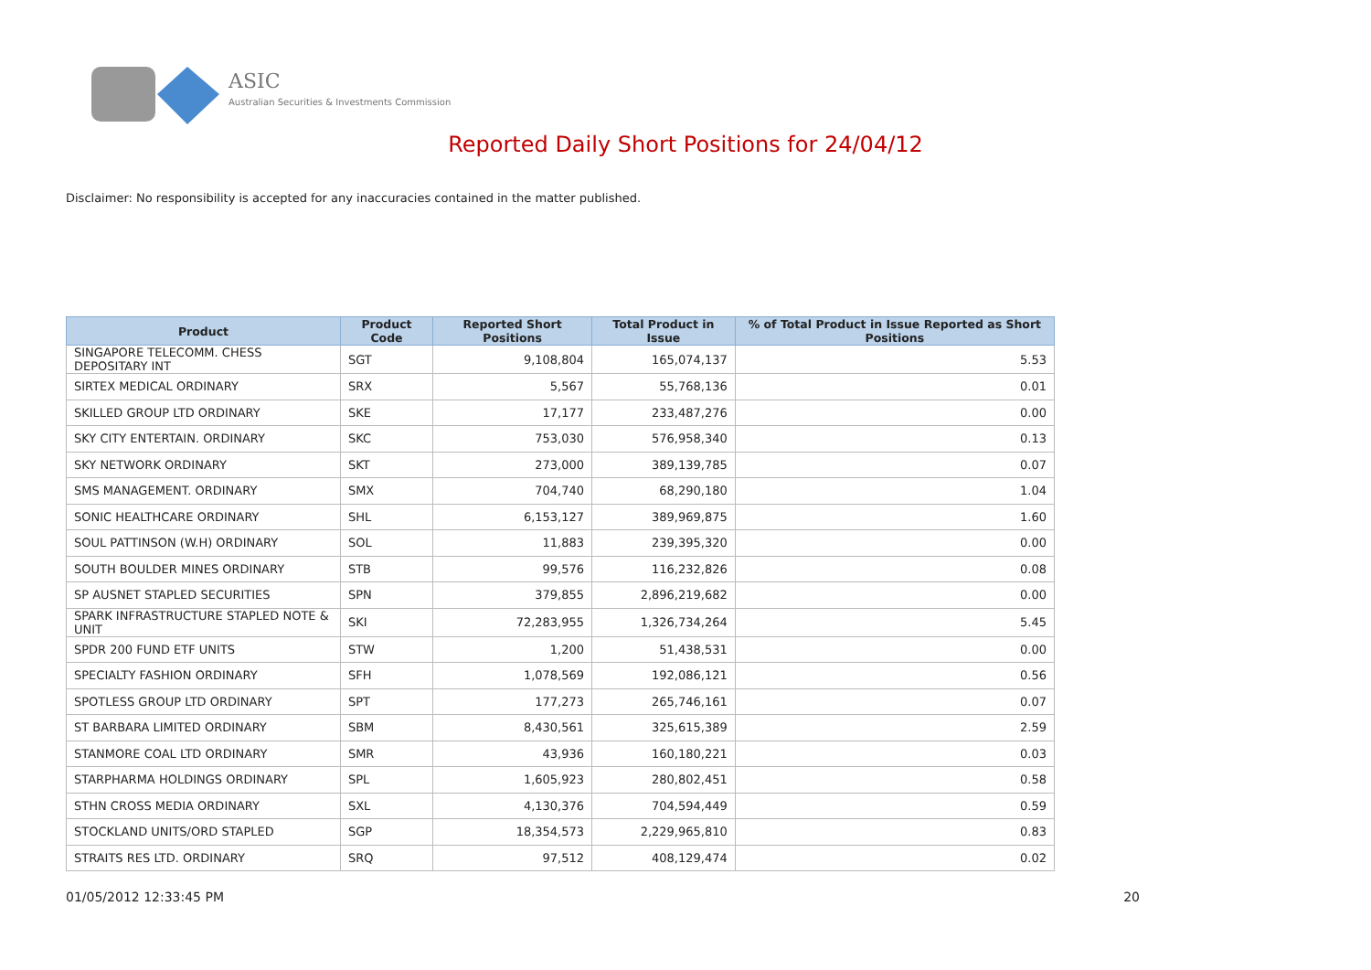ASIC
Australian Securities & Investments Commission
Reported Daily Short Positions for 24/04/12
Disclaimer: No responsibility is accepted for any inaccuracies contained in the matter published.
| Product | Product Code | Reported Short Positions | Total Product in Issue | % of Total Product in Issue Reported as Short Positions |
| --- | --- | --- | --- | --- |
| SINGAPORE TELECOMM. CHESS DEPOSITARY INT | SGT | 9,108,804 | 165,074,137 | 5.53 |
| SIRTEX MEDICAL ORDINARY | SRX | 5,567 | 55,768,136 | 0.01 |
| SKILLED GROUP LTD ORDINARY | SKE | 17,177 | 233,487,276 | 0.00 |
| SKY CITY ENTERTAIN. ORDINARY | SKC | 753,030 | 576,958,340 | 0.13 |
| SKY NETWORK ORDINARY | SKT | 273,000 | 389,139,785 | 0.07 |
| SMS MANAGEMENT. ORDINARY | SMX | 704,740 | 68,290,180 | 1.04 |
| SONIC HEALTHCARE ORDINARY | SHL | 6,153,127 | 389,969,875 | 1.60 |
| SOUL PATTINSON (W.H) ORDINARY | SOL | 11,883 | 239,395,320 | 0.00 |
| SOUTH BOULDER MINES ORDINARY | STB | 99,576 | 116,232,826 | 0.08 |
| SP AUSNET STAPLED SECURITIES | SPN | 379,855 | 2,896,219,682 | 0.00 |
| SPARK INFRASTRUCTURE STAPLED NOTE & UNIT | SKI | 72,283,955 | 1,326,734,264 | 5.45 |
| SPDR 200 FUND ETF UNITS | STW | 1,200 | 51,438,531 | 0.00 |
| SPECIALTY FASHION ORDINARY | SFH | 1,078,569 | 192,086,121 | 0.56 |
| SPOTLESS GROUP LTD ORDINARY | SPT | 177,273 | 265,746,161 | 0.07 |
| ST BARBARA LIMITED ORDINARY | SBM | 8,430,561 | 325,615,389 | 2.59 |
| STANMORE COAL LTD ORDINARY | SMR | 43,936 | 160,180,221 | 0.03 |
| STARPHARMA HOLDINGS ORDINARY | SPL | 1,605,923 | 280,802,451 | 0.58 |
| STHN CROSS MEDIA ORDINARY | SXL | 4,130,376 | 704,594,449 | 0.59 |
| STOCKLAND UNITS/ORD STAPLED | SGP | 18,354,573 | 2,229,965,810 | 0.83 |
| STRAITS RES LTD. ORDINARY | SRQ | 97,512 | 408,129,474 | 0.02 |
01/05/2012 12:33:45 PM 20